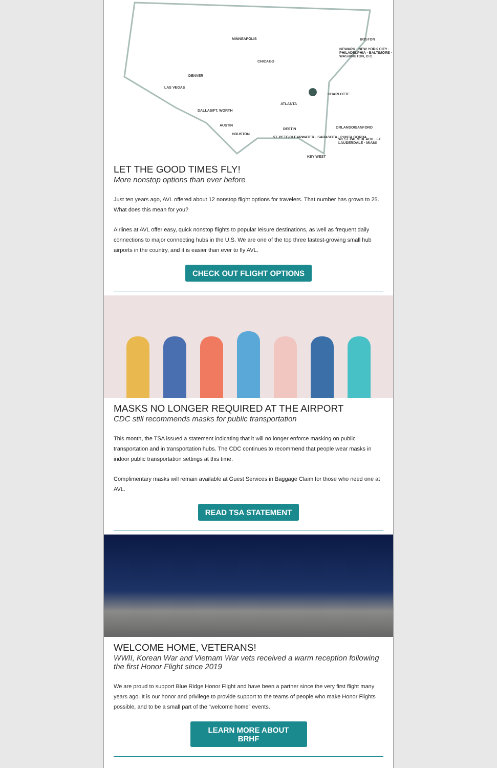MINNEAPOLIS BOSTON
CHICAGO
NEWARK · NEW YORK CITY · PHILADELPHIA · BALTIMORE · WASHINGTON, D.C.
DENVER
LAS VEGAS
CHARLOTTE
ATLANTA
DALLAS/FT. WORTH
AUSTIN
HOUSTON
DESTIN ORLANDO/SANFORD
ST. PETE/CLEARWATER · SARASOTA · PUNTA GORDA WEST PALM BEACH · FT. LAUDERDALE · MIAMI
KEY WEST
LET THE GOOD TIMES FLY!
More nonstop options than ever before
Just ten years ago, AVL offered about 12 nonstop flight options for travelers. That number has grown to 25. What does this mean for you?
Airlines at AVL offer easy, quick nonstop flights to popular leisure destinations, as well as frequent daily connections to major connecting hubs in the U.S. We are one of the top three fastest-growing small hub airports in the country, and it is easier than ever to fly AVL.
CHECK OUT FLIGHT OPTIONS
MASKS NO LONGER REQUIRED AT THE AIRPORT
CDC still recommends masks for public transportation
This month, the TSA issued a statement indicating that it will no longer enforce masking on public transportation and in transportation hubs. The CDC continues to recommend that people wear masks in indoor public transportation settings at this time.
Complimentary masks will remain available at Guest Services in Baggage Claim for those who need one at AVL.
READ TSA STATEMENT
WELCOME HOME, VETERANS!
WWII, Korean War and Vietnam War vets received a warm reception following the first Honor Flight since 2019
We are proud to support Blue Ridge Honor Flight and have been a partner since the very first flight many years ago. It is our honor and privilege to provide support to the teams of people who make Honor Flights possible, and to be a small part of the “welcome home” events.
LEARN MORE ABOUT BRHF